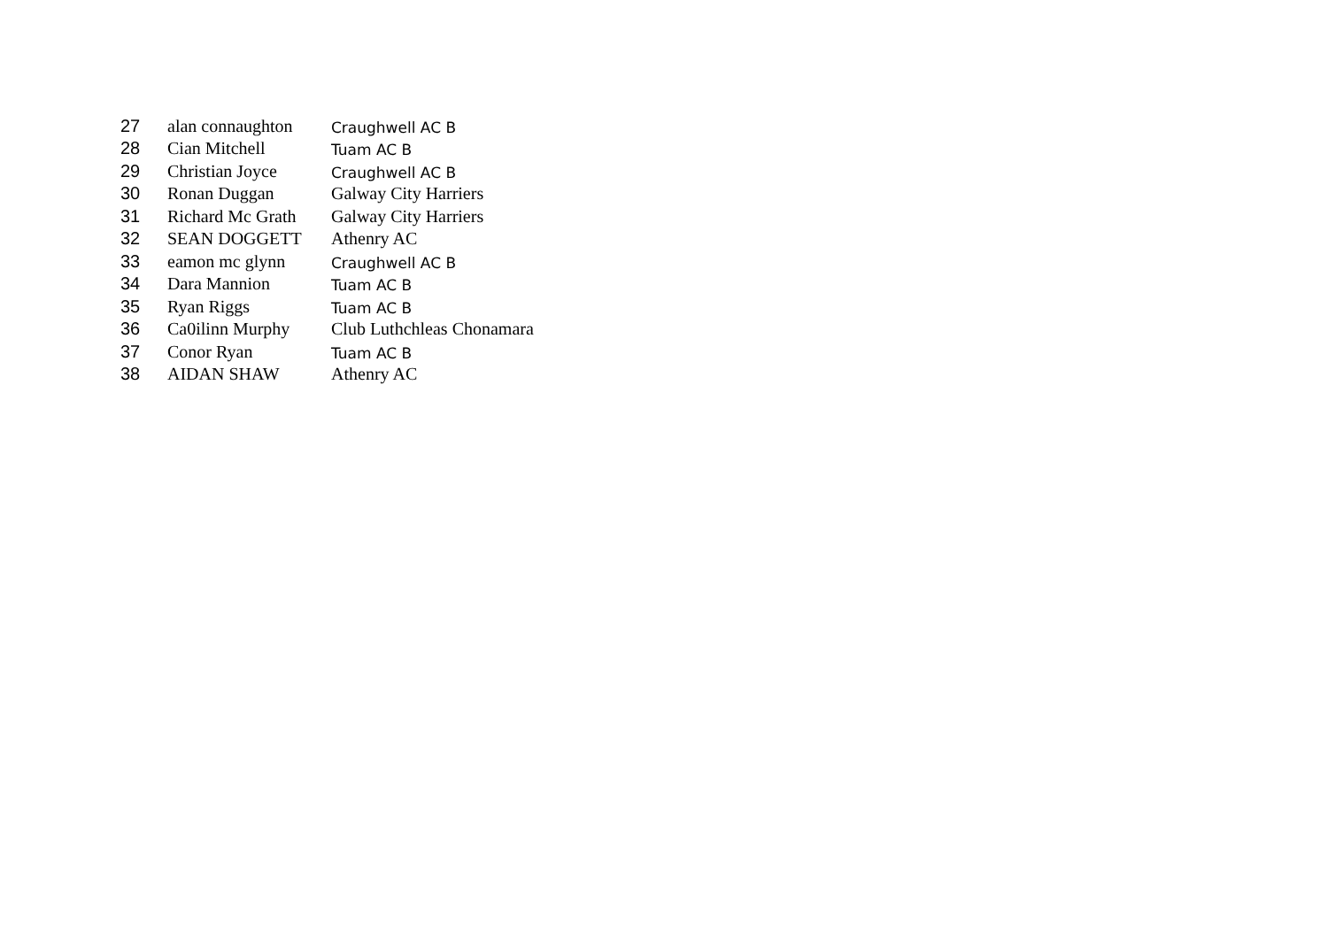| 27 | alan connaughton | Craughwell AC B |
| 28 | Cian Mitchell | Tuam AC B |
| 29 | Christian Joyce | Craughwell AC B |
| 30 | Ronan Duggan | Galway City Harriers |
| 31 | Richard Mc Grath | Galway City Harriers |
| 32 | SEAN DOGGETT | Athenry AC |
| 33 | eamon mc glynn | Craughwell AC B |
| 34 | Dara Mannion | Tuam AC B |
| 35 | Ryan Riggs | Tuam AC B |
| 36 | Ca0ilinn Murphy | Club Luthchleas Chonamara |
| 37 | Conor Ryan | Tuam AC B |
| 38 | AIDAN SHAW | Athenry AC |